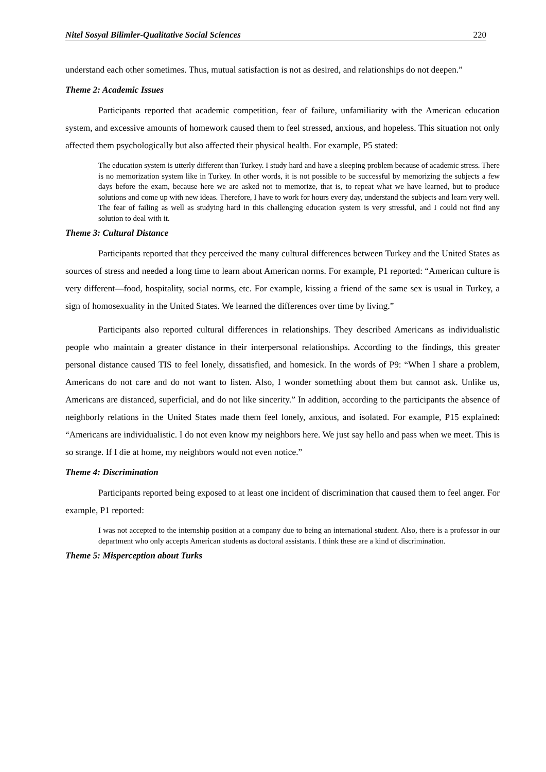Nitel Sosyal Bilimler-Qualitative Social Sciences 220
understand each other sometimes. Thus, mutual satisfaction is not as desired, and relationships do not deepen.”
Theme 2: Academic Issues
Participants reported that academic competition, fear of failure, unfamiliarity with the American education system, and excessive amounts of homework caused them to feel stressed, anxious, and hopeless. This situation not only affected them psychologically but also affected their physical health. For example, P5 stated:
The education system is utterly different than Turkey. I study hard and have a sleeping problem because of academic stress. There is no memorization system like in Turkey. In other words, it is not possible to be successful by memorizing the subjects a few days before the exam, because here we are asked not to memorize, that is, to repeat what we have learned, but to produce solutions and come up with new ideas. Therefore, I have to work for hours every day, understand the subjects and learn very well. The fear of failing as well as studying hard in this challenging education system is very stressful, and I could not find any solution to deal with it.
Theme 3: Cultural Distance
Participants reported that they perceived the many cultural differences between Turkey and the United States as sources of stress and needed a long time to learn about American norms. For example, P1 reported: “American culture is very different—food, hospitality, social norms, etc. For example, kissing a friend of the same sex is usual in Turkey, a sign of homosexuality in the United States. We learned the differences over time by living.”
Participants also reported cultural differences in relationships. They described Americans as individualistic people who maintain a greater distance in their interpersonal relationships. According to the findings, this greater personal distance caused TIS to feel lonely, dissatisfied, and homesick. In the words of P9: “When I share a problem, Americans do not care and do not want to listen. Also, I wonder something about them but cannot ask. Unlike us, Americans are distanced, superficial, and do not like sincerity.” In addition, according to the participants the absence of neighborly relations in the United States made them feel lonely, anxious, and isolated. For example, P15 explained: “Americans are individualistic. I do not even know my neighbors here. We just say hello and pass when we meet. This is so strange. If I die at home, my neighbors would not even notice.”
Theme 4: Discrimination
Participants reported being exposed to at least one incident of discrimination that caused them to feel anger. For example, P1 reported:
I was not accepted to the internship position at a company due to being an international student. Also, there is a professor in our department who only accepts American students as doctoral assistants. I think these are a kind of discrimination.
Theme 5: Misperception about Turks